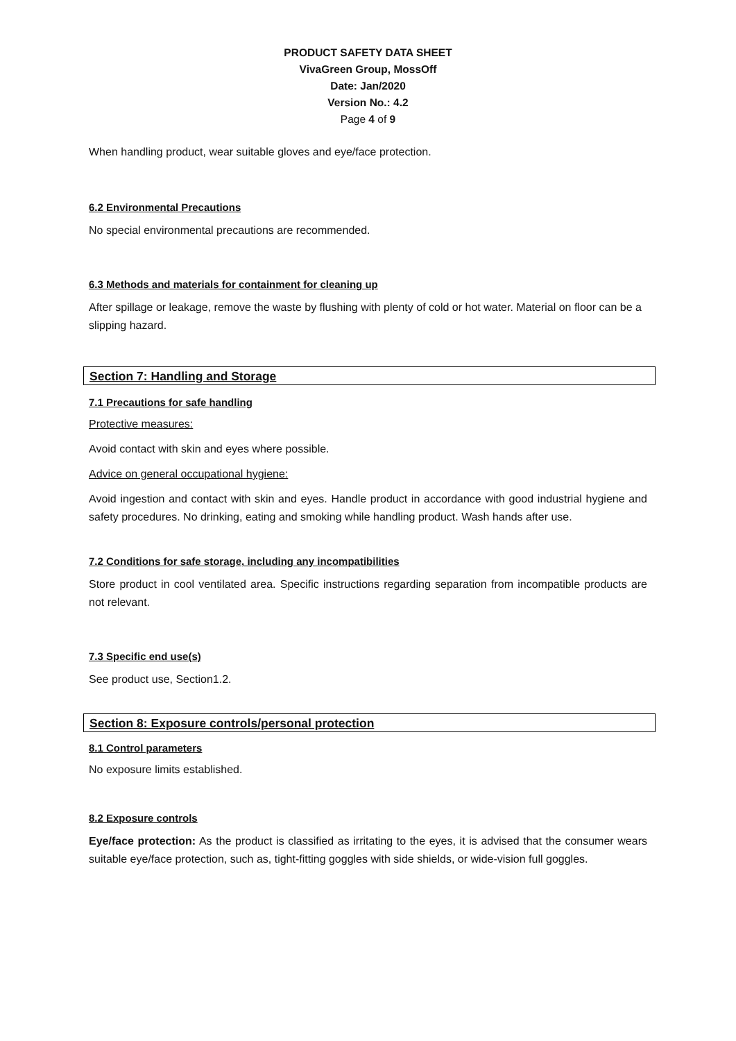PRODUCT SAFETY DATA SHEET
VivaGreen Group, MossOff
Date: Jan/2020
Version No.: 4.2
Page 4 of 9
When handling product, wear suitable gloves and eye/face protection.
6.2 Environmental Precautions
No special environmental precautions are recommended.
6.3 Methods and materials for containment for cleaning up
After spillage or leakage, remove the waste by flushing with plenty of cold or hot water. Material on floor can be a slipping hazard.
Section 7: Handling and Storage
7.1 Precautions for safe handling
Protective measures:
Avoid contact with skin and eyes where possible.
Advice on general occupational hygiene:
Avoid ingestion and contact with skin and eyes. Handle product in accordance with good industrial hygiene and safety procedures. No drinking, eating and smoking while handling product. Wash hands after use.
7.2 Conditions for safe storage, including any incompatibilities
Store product in cool ventilated area. Specific instructions regarding separation from incompatible products are not relevant.
7.3 Specific end use(s)
See product use, Section1.2.
Section 8: Exposure controls/personal protection
8.1 Control parameters
No exposure limits established.
8.2 Exposure controls
Eye/face protection: As the product is classified as irritating to the eyes, it is advised that the consumer wears suitable eye/face protection, such as, tight-fitting goggles with side shields, or wide-vision full goggles.